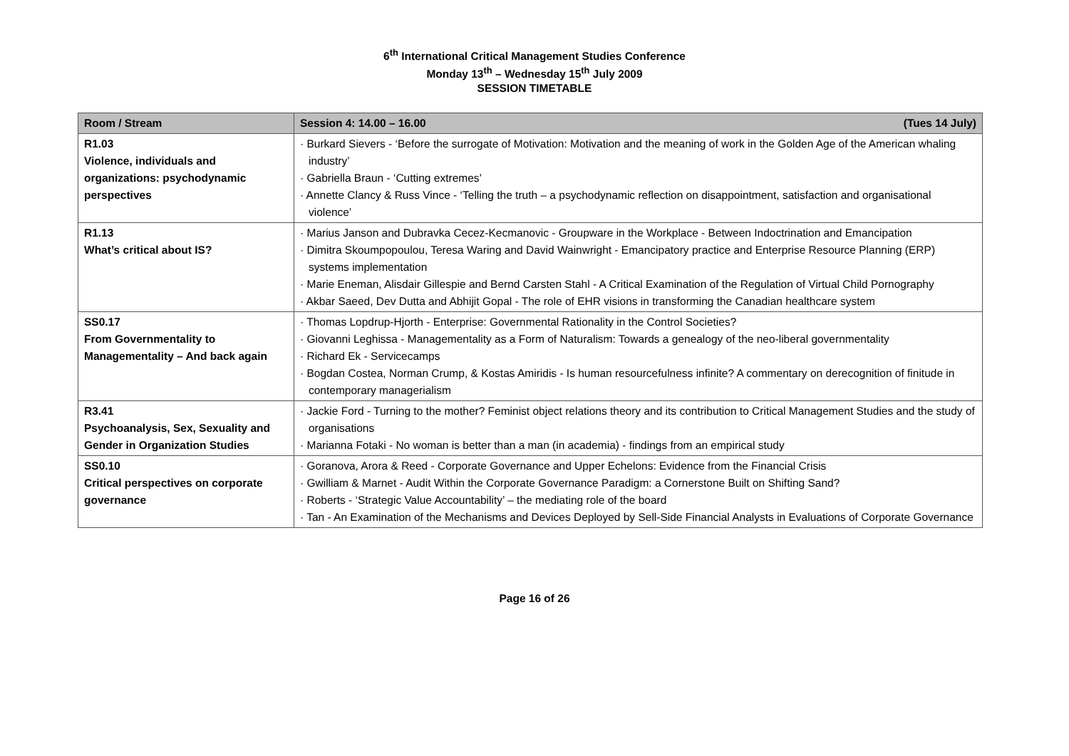6<sup>th</sup> International Critical Management Studies Conference
Monday 13<sup>th</sup> – Wednesday 15<sup>th</sup> July 2009
SESSION TIMETABLE
| Room / Stream | Session 4: 14.00 – 16.00 (Tues 14 July) |
| --- | --- |
| R1.03 Violence, individuals and organizations: psychodynamic perspectives | · Burkard Sievers - ‘Before the surrogate of Motivation: Motivation and the meaning of work in the Golden Age of the American whaling industry’ · Gabriella Braun - ‘Cutting extremes’ · Annette Clancy & Russ Vince - ‘Telling the truth – a psychodynamic reflection on disappointment, satisfaction and organisational violence’ |
| R1.13 What’s critical about IS? | · Marius Janson and Dubravka Cecez-Kecmanovic - Groupware in the Workplace - Between Indoctrination and Emancipation · Dimitra Skoumpopoulou, Teresa Waring and David Wainwright - Emancipatory practice and Enterprise Resource Planning (ERP) systems implementation · Marie Eneman, Alisdair Gillespie and Bernd Carsten Stahl - A Critical Examination of the Regulation of Virtual Child Pornography · Akbar Saeed, Dev Dutta and Abhijit Gopal - The role of EHR visions in transforming the Canadian healthcare system |
| SS0.17 From Governmentality to Managementality – And back again | · Thomas Lopdrup-Hjorth - Enterprise: Governmental Rationality in the Control Societies? · Giovanni Leghissa - Managementality as a Form of Naturalism: Towards a genealogy of the neo-liberal governmentality · Richard Ek - Servicecamps · Bogdan Costea, Norman Crump, & Kostas Amiridis - Is human resourcefulness infinite? A commentary on derecognition of finitude in contemporary managerialism |
| R3.41 Psychoanalysis, Sex, Sexuality and Gender in Organization Studies | · Jackie Ford - Turning to the mother? Feminist object relations theory and its contribution to Critical Management Studies and the study of organisations · Marianna Fotaki - No woman is better than a man (in academia) - findings from an empirical study |
| SS0.10 Critical perspectives on corporate governance | · Goranova, Arora & Reed - Corporate Governance and Upper Echelons: Evidence from the Financial Crisis · Gwilliam & Marnet - Audit Within the Corporate Governance Paradigm: a Cornerstone Built on Shifting Sand? · Roberts - ‘Strategic Value Accountability’ – the mediating role of the board · Tan - An Examination of the Mechanisms and Devices Deployed by Sell-Side Financial Analysts in Evaluations of Corporate Governance |
Page 16 of 26